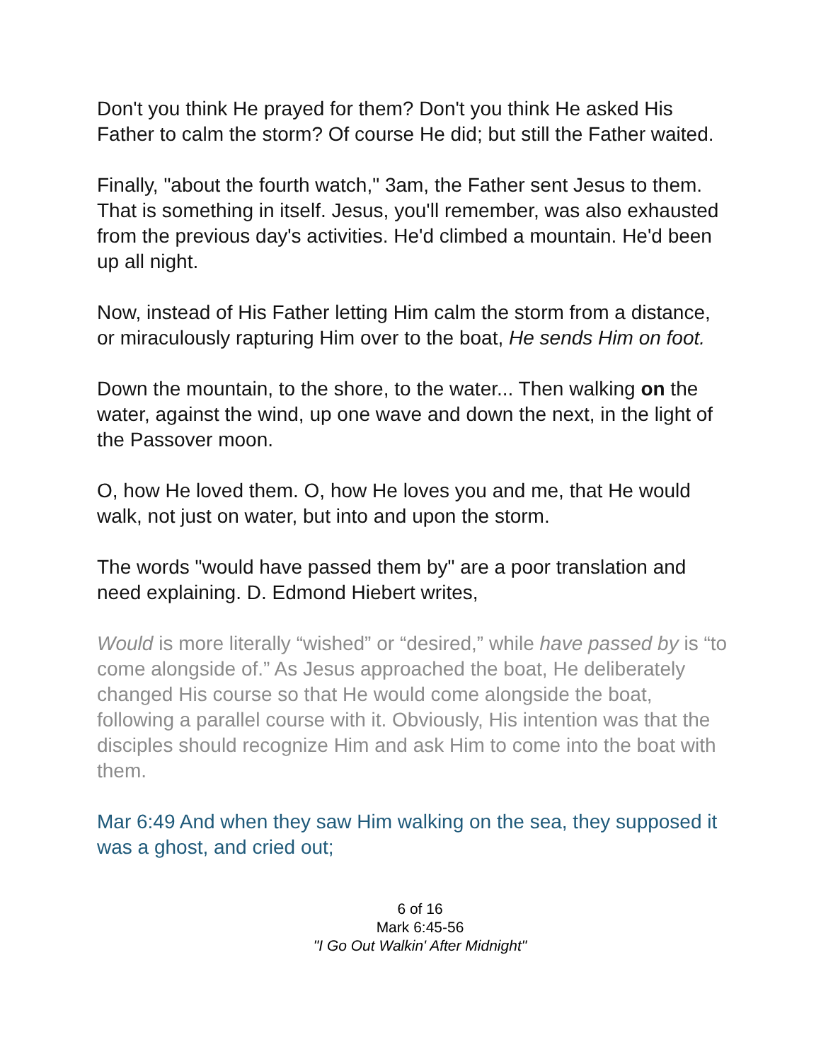Don't you think He prayed for them? Don't you think He asked His Father to calm the storm? Of course He did; but still the Father waited.
Finally, "about the fourth watch," 3am, the Father sent Jesus to them. That is something in itself. Jesus, you'll remember, was also exhausted from the previous day's activities. He'd climbed a mountain. He'd been up all night.
Now, instead of His Father letting Him calm the storm from a distance, or miraculously rapturing Him over to the boat, He sends Him on foot.
Down the mountain, to the shore, to the water... Then walking on the water, against the wind, up one wave and down the next, in the light of the Passover moon.
O, how He loved them. O, how He loves you and me, that He would walk, not just on water, but into and upon the storm.
The words "would have passed them by" are a poor translation and need explaining. D. Edmond Hiebert writes,
Would is more literally “wished” or “desired,” while have passed by is “to come alongside of.” As Jesus approached the boat, He deliberately changed His course so that He would come alongside the boat, following a parallel course with it. Obviously, His intention was that the disciples should recognize Him and ask Him to come into the boat with them.
Mar 6:49 And when they saw Him walking on the sea, they supposed it was a ghost, and cried out;
6 of 16
Mark 6:45-56
"I Go Out Walkin' After Midnight"